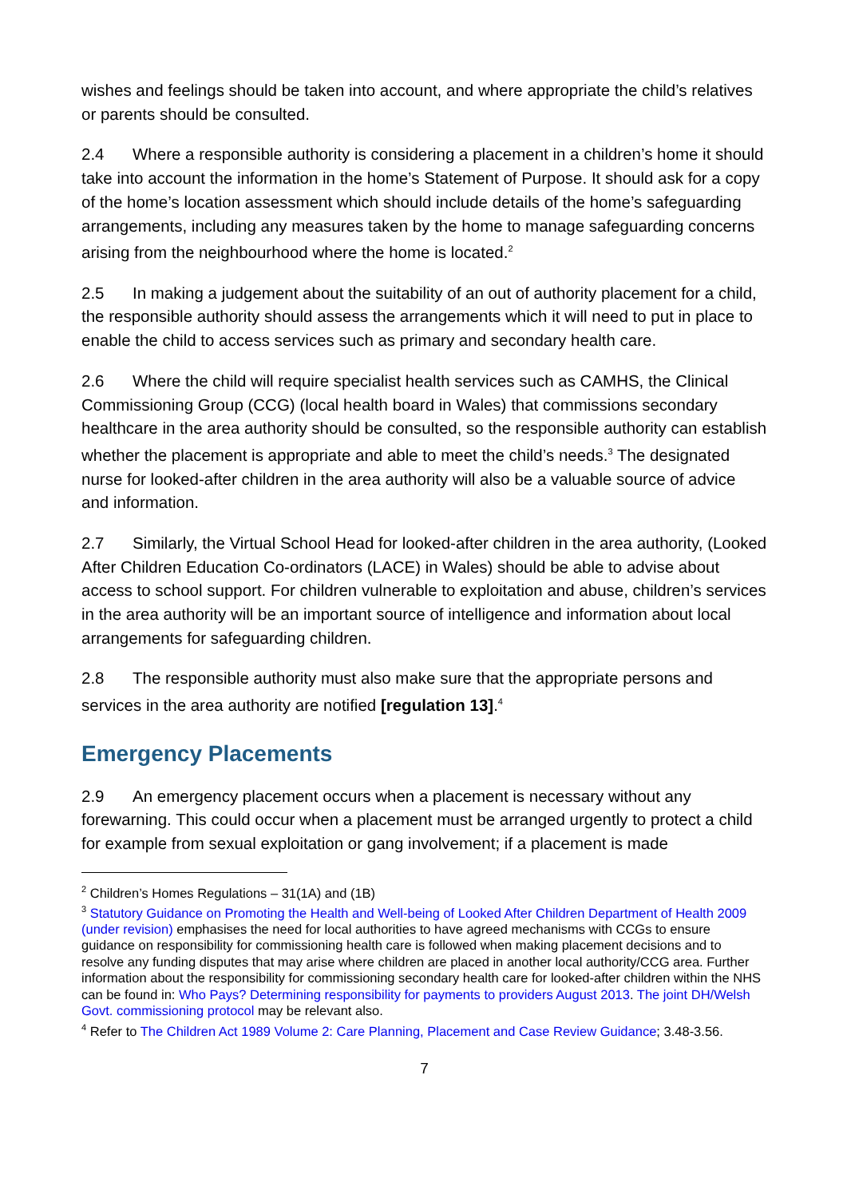wishes and feelings should be taken into account, and where appropriate the child’s relatives or parents should be consulted.
2.4 Where a responsible authority is considering a placement in a children’s home it should take into account the information in the home’s Statement of Purpose. It should ask for a copy of the home’s location assessment which should include details of the home’s safeguarding arrangements, including any measures taken by the home to manage safeguarding concerns arising from the neighbourhood where the home is located.<sup>2</sup>
2.5 In making a judgement about the suitability of an out of authority placement for a child, the responsible authority should assess the arrangements which it will need to put in place to enable the child to access services such as primary and secondary health care.
2.6 Where the child will require specialist health services such as CAMHS, the Clinical Commissioning Group (CCG) (local health board in Wales) that commissions secondary healthcare in the area authority should be consulted, so the responsible authority can establish whether the placement is appropriate and able to meet the child’s needs.<sup>3</sup> The designated nurse for looked-after children in the area authority will also be a valuable source of advice and information.
2.7 Similarly, the Virtual School Head for looked-after children in the area authority, (Looked After Children Education Co-ordinators (LACE) in Wales) should be able to advise about access to school support. For children vulnerable to exploitation and abuse, children’s services in the area authority will be an important source of intelligence and information about local arrangements for safeguarding children.
2.8 The responsible authority must also make sure that the appropriate persons and services in the area authority are notified [regulation 13].<sup>4</sup>
Emergency Placements
2.9 An emergency placement occurs when a placement is necessary without any forewarning. This could occur when a placement must be arranged urgently to protect a child for example from sexual exploitation or gang involvement; if a placement is made
<sup>2</sup> Children’s Homes Regulations – 31(1A) and (1B)
<sup>3</sup> Statutory Guidance on Promoting the Health and Well-being of Looked After Children Department of Health 2009 (under revision) emphasises the need for local authorities to have agreed mechanisms with CCGs to ensure guidance on responsibility for commissioning health care is followed when making placement decisions and to resolve any funding disputes that may arise where children are placed in another local authority/CCG area. Further information about the responsibility for commissioning secondary health care for looked-after children within the NHS can be found in: Who Pays? Determining responsibility for payments to providers August 2013. The joint DH/Welsh Govt. commissioning protocol may be relevant also.
<sup>4</sup> Refer to The Children Act 1989 Volume 2: Care Planning, Placement and Case Review Guidance; 3.48-3.56.
7